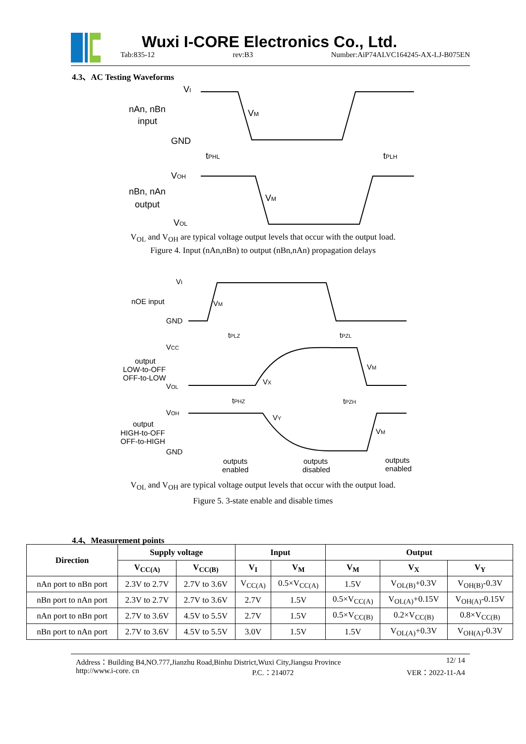Wuxi I-CORE Electronics Co., Ltd.
Tab:835-12 rev:B3 Number:AiP74ALVC164245-AX-LJ-B075EN
4.3、AC Testing Waveforms
VI
nAn, nBn
input
GND
VM
tPHL
tPLH
VOH
nBn, nAn
output
VOL
VM
V<sub>OL</sub> and V<sub>OH</sub> are typical voltage output levels that occur with the output load.
Figure 4. Input (nAn,nBn) to output (nBn,nAn) propagation delays
VI
nOE input
GND
VM
tPLZ
tPZL
VCC
output
LOW-to-OFF
OFF-to-LOW
VOL
VM
VX
tPHZ
tPZH
VOH
output
HIGH-to-OFF
OFF-to-HIGH
GND
VY
VM
outputs
enabled
outputs
disabled
outputs
enabled
V<sub>OL</sub> and V<sub>OH</sub> are typical voltage output levels that occur with the output load.
Figure 5. 3-state enable and disable times
4.4、Measurement points
| Direction | Supply voltage | | Input | | Output | | |
| --- | --- | --- | --- | --- | --- | --- | --- |
| | V<sub>CC(A)</sub> | V<sub>CC(B)</sub> | V<sub>I</sub> | V<sub>M</sub> | V<sub>M</sub> | V<sub>X</sub> | V<sub>Y</sub> |
| nAn port to nBn port | 2.3V to 2.7V | 2.7V to 3.6V | V<sub>CC(A)</sub> | 0.5×V<sub>CC(A)</sub> | 1.5V | V<sub>OL(B)</sub>+0.3V | V<sub>OH(B)</sub>-0.3V |
| nBn port to nAn port | 2.3V to 2.7V | 2.7V to 3.6V | 2.7V | 1.5V | 0.5×V<sub>CC(A)</sub> | V<sub>OL(A)</sub>+0.15V | V<sub>OH(A)</sub>-0.15V |
| nAn port to nBn port | 2.7V to 3.6V | 4.5V to 5.5V | 2.7V | 1.5V | 0.5×V<sub>CC(B)</sub> | 0.2×V<sub>CC(B)</sub> | 0.8×V<sub>CC(B)</sub> |
| nBn port to nAn port | 2.7V to 3.6V | 4.5V to 5.5V | 3.0V | 1.5V | 1.5V | V<sub>OL(A)</sub>+0.3V | V<sub>OH(A)</sub>-0.3V |
Address：Building B4,NO.777,Jianzhu Road,Binhu District,Wuxi City,Jiangsu Province 12/ 14
http://www.i-core. cn P.C.：214072 VER：2022-11-A4